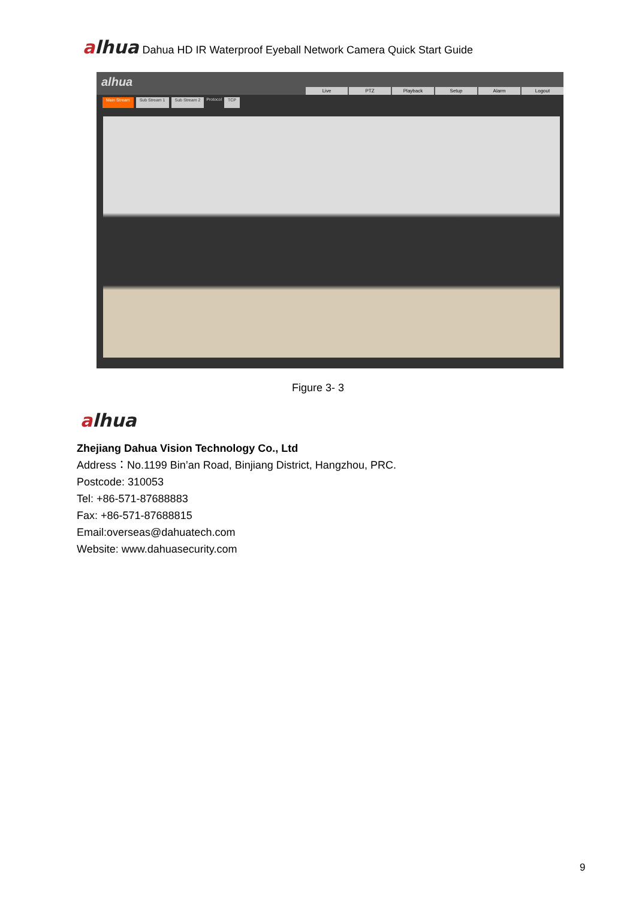alhua
Dahua HD IR Waterproof Eyeball Network Camera Quick Start Guide
alhua
Live PTZ Playback Setup Alarm Logout
Main Stream Sub Stream 1 Sub Stream 2 Protocol TCP
Figure 3- 3
alhua
Zhejiang Dahua Vision Technology Co., Ltd
Address：No.1199 Bin’an Road, Binjiang District, Hangzhou, PRC.
Postcode: 310053
Tel: +86-571-87688883
Fax: +86-571-87688815
Email:overseas@dahuatech.com
Website: www.dahuasecurity.com
9